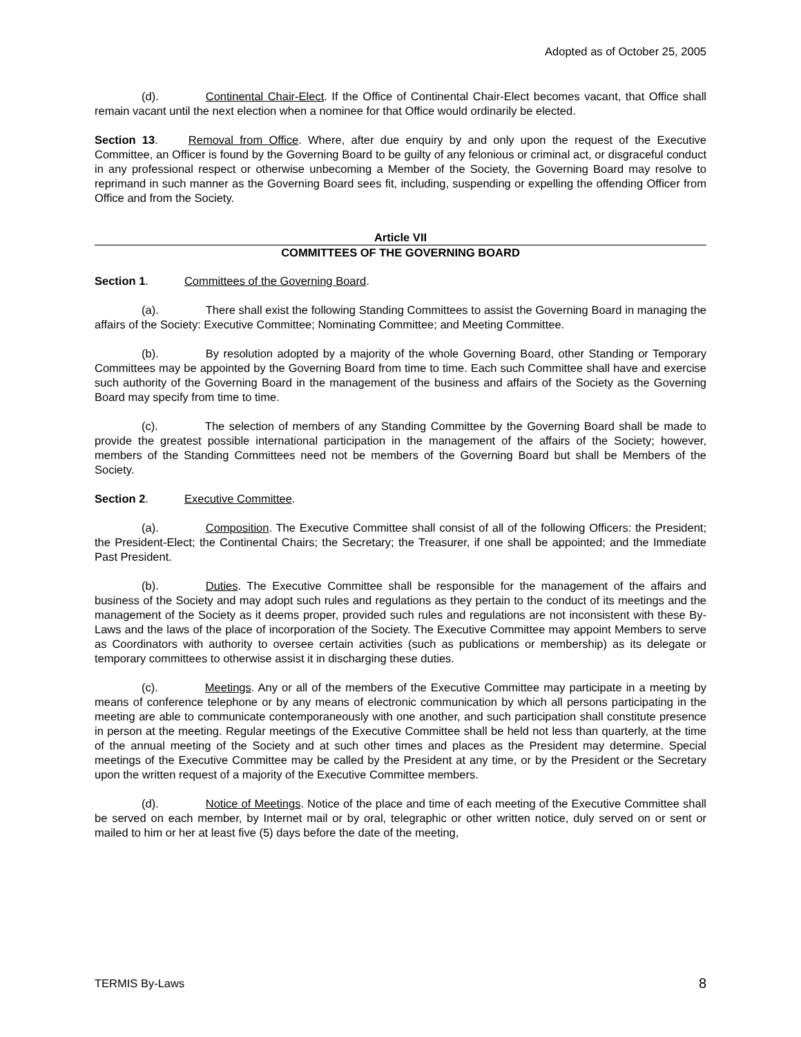Adopted as of October 25, 2005
(d). Continental Chair-Elect. If the Office of Continental Chair-Elect becomes vacant, that Office shall remain vacant until the next election when a nominee for that Office would ordinarily be elected.
Section 13. Removal from Office. Where, after due enquiry by and only upon the request of the Executive Committee, an Officer is found by the Governing Board to be guilty of any felonious or criminal act, or disgraceful conduct in any professional respect or otherwise unbecoming a Member of the Society, the Governing Board may resolve to reprimand in such manner as the Governing Board sees fit, including, suspending or expelling the offending Officer from Office and from the Society.
Article VII
COMMITTEES OF THE GOVERNING BOARD
Section 1. Committees of the Governing Board.
(a). There shall exist the following Standing Committees to assist the Governing Board in managing the affairs of the Society: Executive Committee; Nominating Committee; and Meeting Committee.
(b). By resolution adopted by a majority of the whole Governing Board, other Standing or Temporary Committees may be appointed by the Governing Board from time to time. Each such Committee shall have and exercise such authority of the Governing Board in the management of the business and affairs of the Society as the Governing Board may specify from time to time.
(c). The selection of members of any Standing Committee by the Governing Board shall be made to provide the greatest possible international participation in the management of the affairs of the Society; however, members of the Standing Committees need not be members of the Governing Board but shall be Members of the Society.
Section 2. Executive Committee.
(a). Composition. The Executive Committee shall consist of all of the following Officers: the President; the President-Elect; the Continental Chairs; the Secretary; the Treasurer, if one shall be appointed; and the Immediate Past President.
(b). Duties. The Executive Committee shall be responsible for the management of the affairs and business of the Society and may adopt such rules and regulations as they pertain to the conduct of its meetings and the management of the Society as it deems proper, provided such rules and regulations are not inconsistent with these By-Laws and the laws of the place of incorporation of the Society. The Executive Committee may appoint Members to serve as Coordinators with authority to oversee certain activities (such as publications or membership) as its delegate or temporary committees to otherwise assist it in discharging these duties.
(c). Meetings. Any or all of the members of the Executive Committee may participate in a meeting by means of conference telephone or by any means of electronic communication by which all persons participating in the meeting are able to communicate contemporaneously with one another, and such participation shall constitute presence in person at the meeting. Regular meetings of the Executive Committee shall be held not less than quarterly, at the time of the annual meeting of the Society and at such other times and places as the President may determine. Special meetings of the Executive Committee may be called by the President at any time, or by the President or the Secretary upon the written request of a majority of the Executive Committee members.
(d). Notice of Meetings. Notice of the place and time of each meeting of the Executive Committee shall be served on each member, by Internet mail or by oral, telegraphic or other written notice, duly served on or sent or mailed to him or her at least five (5) days before the date of the meeting,
TERMIS By-Laws 8